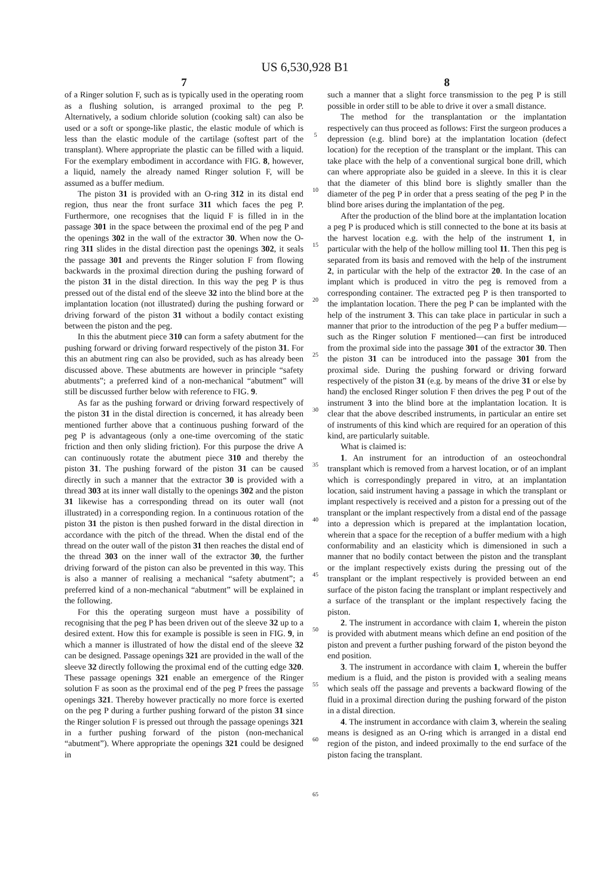US 6,530,928 B1
7
of a Ringer solution F, such as is typically used in the operating room as a flushing solution, is arranged proximal to the peg P. Alternatively, a sodium chloride solution (cooking salt) can also be used or a soft or sponge-like plastic, the elastic module of which is less than the elastic module of the cartilage (softest part of the transplant). Where appropriate the plastic can be filled with a liquid. For the exemplary embodiment in accordance with FIG. 8, however, a liquid, namely the already named Ringer solution F, will be assumed as a buffer medium.
The piston 31 is provided with an O-ring 312 in its distal end region, thus near the front surface 311 which faces the peg P. Furthermore, one recognises that the liquid F is filled in in the passage 301 in the space between the proximal end of the peg P and the openings 302 in the wall of the extractor 30. When now the O-ring 311 slides in the distal direction past the openings 302, it seals the passage 301 and prevents the Ringer solution F from flowing backwards in the proximal direction during the pushing forward of the piston 31 in the distal direction. In this way the peg P is thus pressed out of the distal end of the sleeve 32 into the blind bore at the implantation location (not illustrated) during the pushing forward or driving forward of the piston 31 without a bodily contact existing between the piston and the peg.
In this the abutment piece 310 can form a safety abutment for the pushing forward or driving forward respectively of the piston 31. For this an abutment ring can also be provided, such as has already been discussed above. These abutments are however in principle “safety abutments”; a preferred kind of a non-mechanical “abutment” will still be discussed further below with reference to FIG. 9.
As far as the pushing forward or driving forward respectively of the piston 31 in the distal direction is concerned, it has already been mentioned further above that a continuous pushing forward of the peg P is advantageous (only a one-time overcoming of the static friction and then only sliding friction). For this purpose the drive A can continuously rotate the abutment piece 310 and thereby the piston 31. The pushing forward of the piston 31 can be caused directly in such a manner that the extractor 30 is provided with a thread 303 at its inner wall distally to the openings 302 and the piston 31 likewise has a corresponding thread on its outer wall (not illustrated) in a corresponding region. In a continuous rotation of the piston 31 the piston is then pushed forward in the distal direction in accordance with the pitch of the thread. When the distal end of the thread on the outer wall of the piston 31 then reaches the distal end of the thread 303 on the inner wall of the extractor 30, the further driving forward of the piston can also be prevented in this way. This is also a manner of realising a mechanical “safety abutment”; a preferred kind of a non-mechanical “abutment” will be explained in the following.
For this the operating surgeon must have a possibility of recognising that the peg P has been driven out of the sleeve 32 up to a desired extent. How this for example is possible is seen in FIG. 9, in which a manner is illustrated of how the distal end of the sleeve 32 can be designed. Passage openings 321 are provided in the wall of the sleeve 32 directly following the proximal end of the cutting edge 320. These passage openings 321 enable an emergence of the Ringer solution F as soon as the proximal end of the peg P frees the passage openings 321. Thereby however practically no more force is exerted on the peg P during a further pushing forward of the piston 31 since the Ringer solution F is pressed out through the passage openings 321 in a further pushing forward of the piston (non-mechanical “abutment”). Where appropriate the openings 321 could be designed in
5
10
15
20
25
30
35
40
45
50
55
60
65
8
such a manner that a slight force transmission to the peg P is still possible in order still to be able to drive it over a small distance.
The method for the transplantation or the implantation respectively can thus proceed as follows: First the surgeon produces a depression (e.g. blind bore) at the implantation location (defect location) for the reception of the transplant or the implant. This can take place with the help of a conventional surgical bone drill, which can where appropriate also be guided in a sleeve. In this it is clear that the diameter of this blind bore is slightly smaller than the diameter of the peg P in order that a press seating of the peg P in the blind bore arises during the implantation of the peg.
After the production of the blind bore at the implantation location a peg P is produced which is still connected to the bone at its basis at the harvest location e.g. with the help of the instrument 1, in particular with the help of the hollow milling tool 11. Then this peg is separated from its basis and removed with the help of the instrument 2, in particular with the help of the extractor 20. In the case of an implant which is produced in vitro the peg is removed from a corresponding container. The extracted peg P is then transported to the implantation location. There the peg P can be implanted with the help of the instrument 3. This can take place in particular in such a manner that prior to the introduction of the peg P a buffer medium—such as the Ringer solution F mentioned—can first be introduced from the proximal side into the passage 301 of the extractor 30. Then the piston 31 can be introduced into the passage 301 from the proximal side. During the pushing forward or driving forward respectively of the piston 31 (e.g. by means of the drive 31 or else by hand) the enclosed Ringer solution F then drives the peg P out of the instrument 3 into the blind bore at the implantation location. It is clear that the above described instruments, in particular an entire set of instruments of this kind which are required for an operation of this kind, are particularly suitable.
What is claimed is:
1. An instrument for an introduction of an osteochondral transplant which is removed from a harvest location, or of an implant which is correspondingly prepared in vitro, at an implantation location, said instrument having a passage in which the transplant or implant respectively is received and a piston for a pressing out of the transplant or the implant respectively from a distal end of the passage into a depression which is prepared at the implantation location, wherein that a space for the reception of a buffer medium with a high conformability and an elasticity which is dimensioned in such a manner that no bodily contact between the piston and the transplant or the implant respectively exists during the pressing out of the transplant or the implant respectively is provided between an end surface of the piston facing the transplant or implant respectively and a surface of the transplant or the implant respectively facing the piston.
2. The instrument in accordance with claim 1, wherein the piston is provided with abutment means which define an end position of the piston and prevent a further pushing forward of the piston beyond the end position.
3. The instrument in accordance with claim 1, wherein the buffer medium is a fluid, and the piston is provided with a sealing means which seals off the passage and prevents a backward flowing of the fluid in a proximal direction during the pushing forward of the piston in a distal direction.
4. The instrument in accordance with claim 3, wherein the sealing means is designed as an O-ring which is arranged in a distal end region of the piston, and indeed proximally to the end surface of the piston facing the transplant.